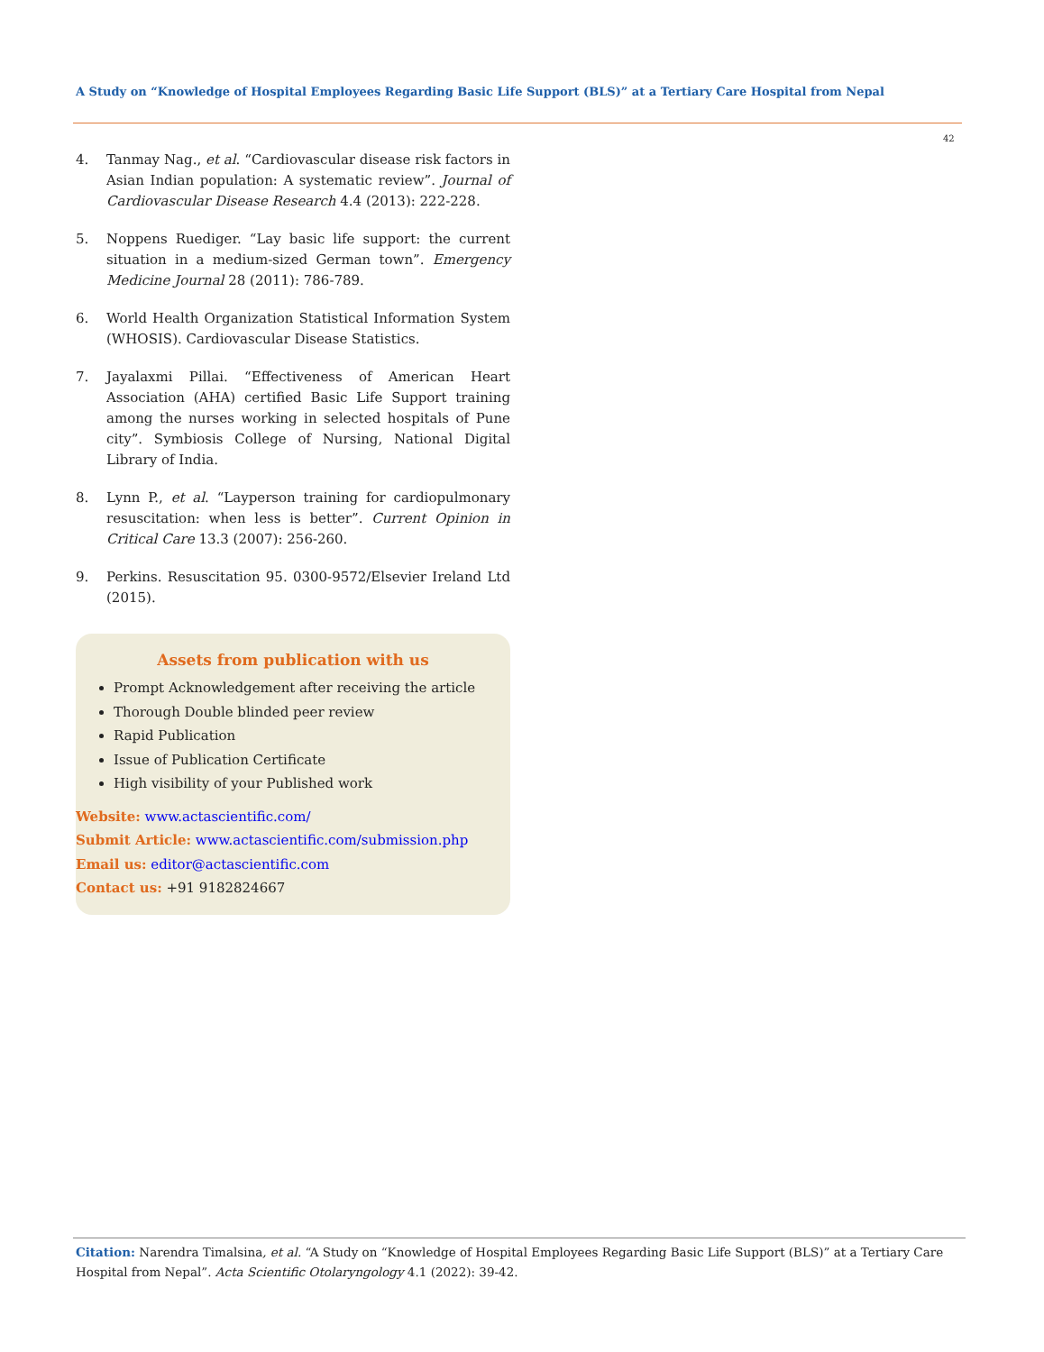A Study on “Knowledge of Hospital Employees Regarding Basic Life Support (BLS)” at a Tertiary Care Hospital from Nepal
42
4. Tanmay Nag., et al. “Cardiovascular disease risk factors in Asian Indian population: A systematic review”. Journal of Cardiovascular Disease Research 4.4 (2013): 222-228.
5. Noppens Ruediger. “Lay basic life support: the current situation in a medium-sized German town”. Emergency Medicine Journal 28 (2011): 786-789.
6. World Health Organization Statistical Information System (WHOSIS). Cardiovascular Disease Statistics.
7. Jayalaxmi Pillai. “Effectiveness of American Heart Association (AHA) certified Basic Life Support training among the nurses working in selected hospitals of Pune city”. Symbiosis College of Nursing, National Digital Library of India.
8. Lynn P., et al. “Layperson training for cardiopulmonary resuscitation: when less is better”. Current Opinion in Critical Care 13.3 (2007): 256-260.
9. Perkins. Resuscitation 95. 0300-9572/Elsevier Ireland Ltd (2015).
Assets from publication with us
Prompt Acknowledgement after receiving the article
Thorough Double blinded peer review
Rapid Publication
Issue of Publication Certificate
High visibility of your Published work
Website: www.actascientific.com/
Submit Article: www.actascientific.com/submission.php
Email us: editor@actascientific.com
Contact us: +91 9182824667
Citation: Narendra Timalsina, et al. “A Study on “Knowledge of Hospital Employees Regarding Basic Life Support (BLS)” at a Tertiary Care Hospital from Nepal”. Acta Scientific Otolaryngology 4.1 (2022): 39-42.